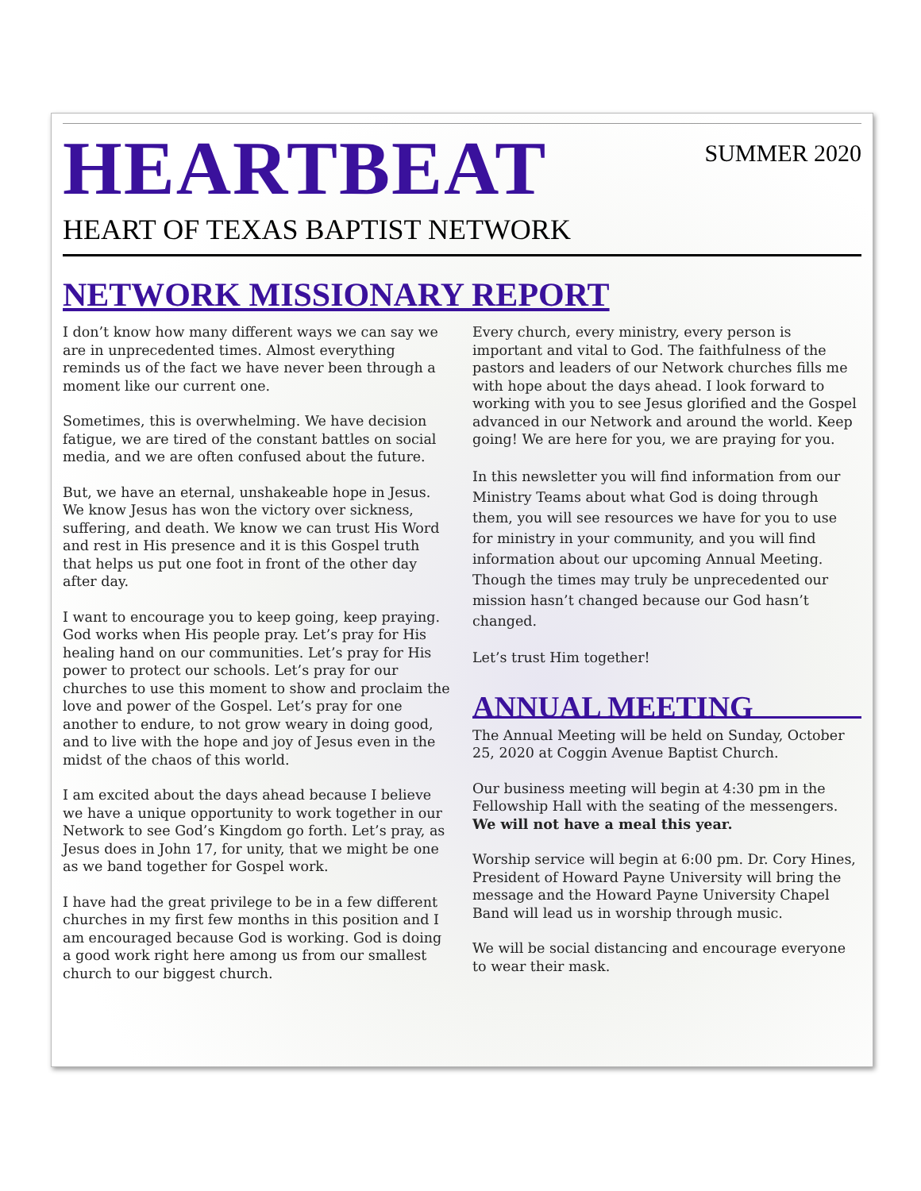HEARTBEAT
SUMMER 2020
HEART OF TEXAS BAPTIST NETWORK
NETWORK MISSIONARY REPORT
I don’t know how many different ways we can say we are in unprecedented times. Almost everything reminds us of the fact we have never been through a moment like our current one.
Sometimes, this is overwhelming. We have decision fatigue, we are tired of the constant battles on social media, and we are often confused about the future.
But, we have an eternal, unshakeable hope in Jesus. We know Jesus has won the victory over sickness, suffering, and death. We know we can trust His Word and rest in His presence and it is this Gospel truth that helps us put one foot in front of the other day after day.
I want to encourage you to keep going, keep praying. God works when His people pray. Let’s pray for His healing hand on our communities. Let’s pray for His power to protect our schools. Let’s pray for our churches to use this moment to show and proclaim the love and power of the Gospel. Let’s pray for one another to endure, to not grow weary in doing good, and to live with the hope and joy of Jesus even in the midst of the chaos of this world.
I am excited about the days ahead because I believe we have a unique opportunity to work together in our Network to see God’s Kingdom go forth. Let’s pray, as Jesus does in John 17, for unity, that we might be one as we band together for Gospel work.
I have had the great privilege to be in a few different churches in my first few months in this position and I am encouraged because God is working. God is doing a good work right here among us from our smallest church to our biggest church.
Every church, every ministry, every person is important and vital to God. The faithfulness of the pastors and leaders of our Network churches fills me with hope about the days ahead. I look forward to working with you to see Jesus glorified and the Gospel advanced in our Network and around the world. Keep going! We are here for you, we are praying for you.
In this newsletter you will find information from our Ministry Teams about what God is doing through them, you will see resources we have for you to use for ministry in your community, and you will find information about our upcoming Annual Meeting. Though the times may truly be unprecedented our mission hasn’t changed because our God hasn’t changed.
Let’s trust Him together!
ANNUAL MEETING
The Annual Meeting will be held on Sunday, October 25, 2020 at Coggin Avenue Baptist Church.
Our business meeting will begin at 4:30 pm in the Fellowship Hall with the seating of the messengers. We will not have a meal this year.
Worship service will begin at 6:00 pm. Dr. Cory Hines, President of Howard Payne University will bring the message and the Howard Payne University Chapel Band will lead us in worship through music.
We will be social distancing and encourage everyone to wear their mask.